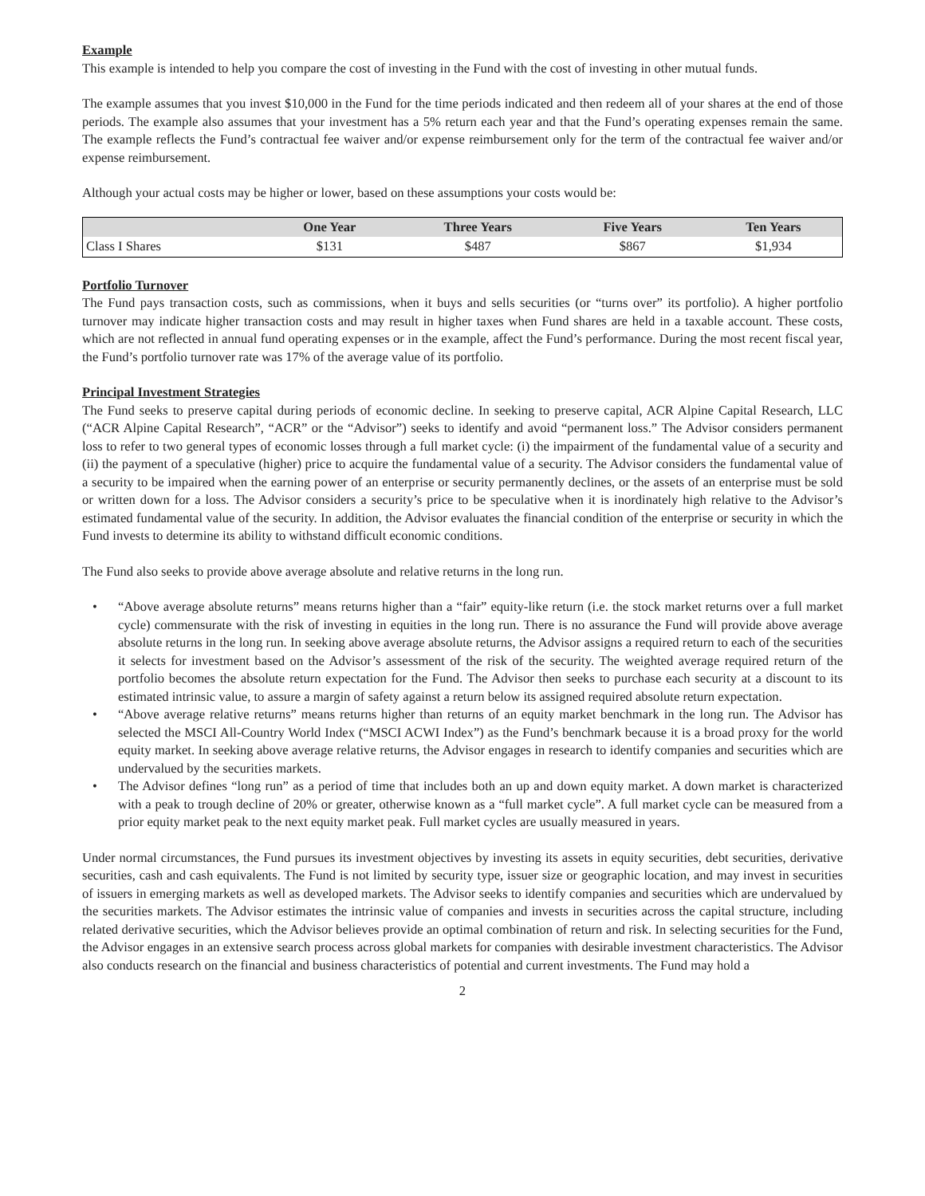Example
This example is intended to help you compare the cost of investing in the Fund with the cost of investing in other mutual funds.
The example assumes that you invest $10,000 in the Fund for the time periods indicated and then redeem all of your shares at the end of those periods. The example also assumes that your investment has a 5% return each year and that the Fund’s operating expenses remain the same. The example reflects the Fund’s contractual fee waiver and/or expense reimbursement only for the term of the contractual fee waiver and/or expense reimbursement.
Although your actual costs may be higher or lower, based on these assumptions your costs would be:
| | One Year | Three Years | Five Years | Ten Years |
| --- | --- | --- | --- | --- |
| Class I Shares | $131 | $487 | $867 | $1,934 |
Portfolio Turnover
The Fund pays transaction costs, such as commissions, when it buys and sells securities (or “turns over” its portfolio). A higher portfolio turnover may indicate higher transaction costs and may result in higher taxes when Fund shares are held in a taxable account. These costs, which are not reflected in annual fund operating expenses or in the example, affect the Fund’s performance. During the most recent fiscal year, the Fund’s portfolio turnover rate was 17% of the average value of its portfolio.
Principal Investment Strategies
The Fund seeks to preserve capital during periods of economic decline. In seeking to preserve capital, ACR Alpine Capital Research, LLC (“ACR Alpine Capital Research”, “ACR” or the “Advisor”) seeks to identify and avoid “permanent loss.” The Advisor considers permanent loss to refer to two general types of economic losses through a full market cycle: (i) the impairment of the fundamental value of a security and (ii) the payment of a speculative (higher) price to acquire the fundamental value of a security. The Advisor considers the fundamental value of a security to be impaired when the earning power of an enterprise or security permanently declines, or the assets of an enterprise must be sold or written down for a loss. The Advisor considers a security’s price to be speculative when it is inordinately high relative to the Advisor’s estimated fundamental value of the security. In addition, the Advisor evaluates the financial condition of the enterprise or security in which the Fund invests to determine its ability to withstand difficult economic conditions.
The Fund also seeks to provide above average absolute and relative returns in the long run.
• “Above average absolute returns” means returns higher than a “fair” equity-like return (i.e. the stock market returns over a full market cycle) commensurate with the risk of investing in equities in the long run. There is no assurance the Fund will provide above average absolute returns in the long run. In seeking above average absolute returns, the Advisor assigns a required return to each of the securities it selects for investment based on the Advisor’s assessment of the risk of the security. The weighted average required return of the portfolio becomes the absolute return expectation for the Fund. The Advisor then seeks to purchase each security at a discount to its estimated intrinsic value, to assure a margin of safety against a return below its assigned required absolute return expectation.
• “Above average relative returns” means returns higher than returns of an equity market benchmark in the long run. The Advisor has selected the MSCI All-Country World Index (“MSCI ACWI Index”) as the Fund’s benchmark because it is a broad proxy for the world equity market. In seeking above average relative returns, the Advisor engages in research to identify companies and securities which are undervalued by the securities markets.
• The Advisor defines “long run” as a period of time that includes both an up and down equity market. A down market is characterized with a peak to trough decline of 20% or greater, otherwise known as a “full market cycle”. A full market cycle can be measured from a prior equity market peak to the next equity market peak. Full market cycles are usually measured in years.
Under normal circumstances, the Fund pursues its investment objectives by investing its assets in equity securities, debt securities, derivative securities, cash and cash equivalents. The Fund is not limited by security type, issuer size or geographic location, and may invest in securities of issuers in emerging markets as well as developed markets. The Advisor seeks to identify companies and securities which are undervalued by the securities markets. The Advisor estimates the intrinsic value of companies and invests in securities across the capital structure, including related derivative securities, which the Advisor believes provide an optimal combination of return and risk. In selecting securities for the Fund, the Advisor engages in an extensive search process across global markets for companies with desirable investment characteristics. The Advisor also conducts research on the financial and business characteristics of potential and current investments. The Fund may hold a
2